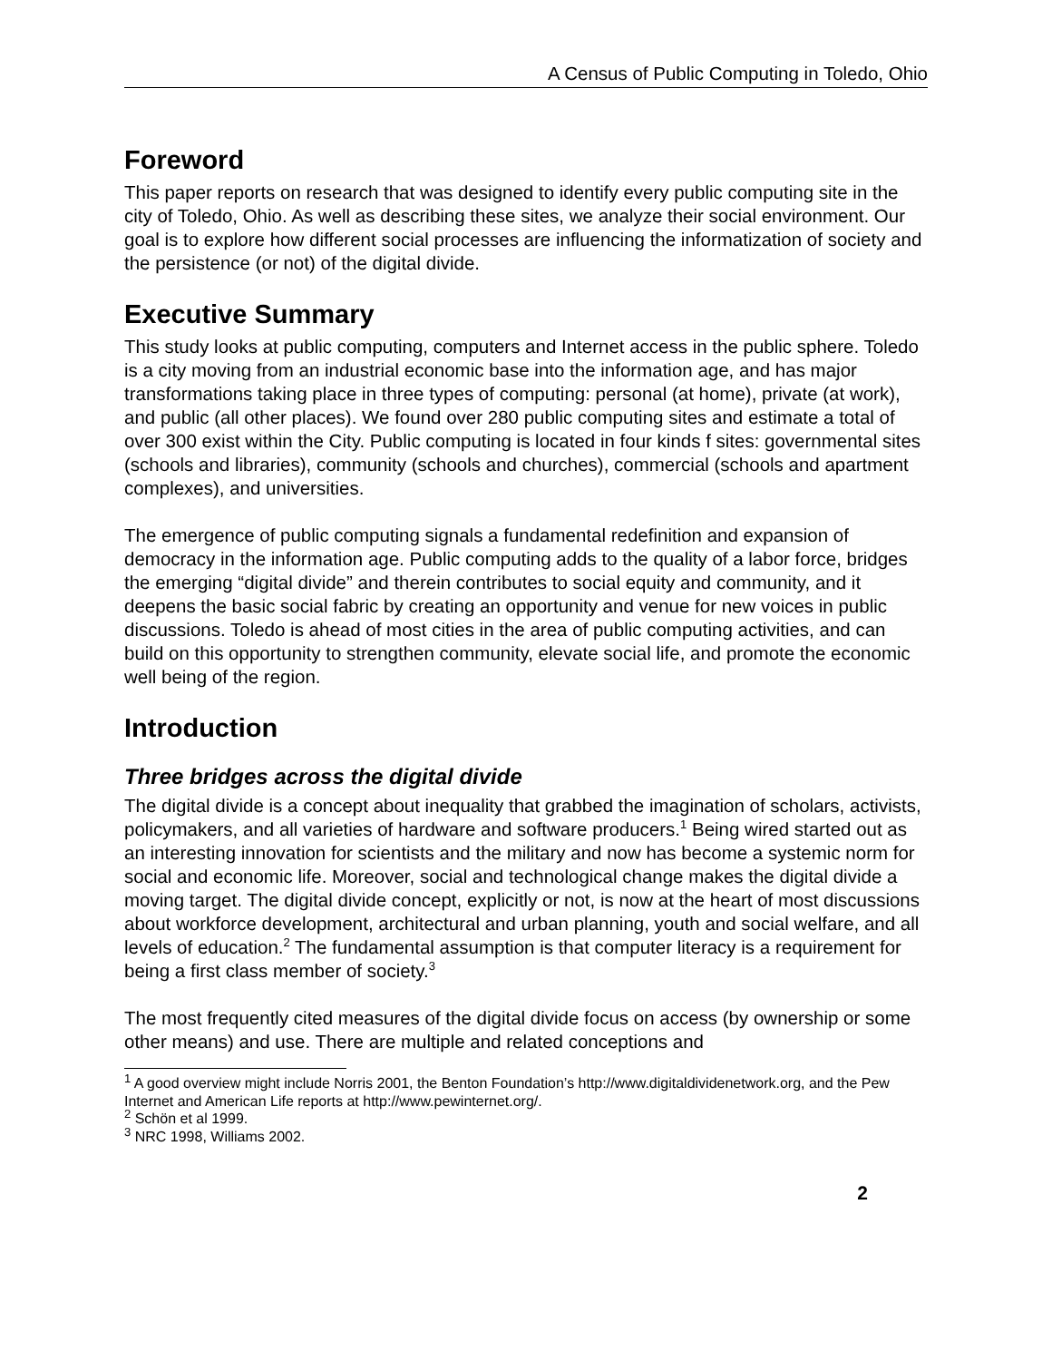A Census of Public Computing in Toledo, Ohio
Foreword
This paper reports on research that was designed to identify every public computing site in the city of Toledo, Ohio. As well as describing these sites, we analyze their social environment. Our goal is to explore how different social processes are influencing the informatization of society and the persistence (or not) of the digital divide.
Executive Summary
This study looks at public computing, computers and Internet access in the public sphere. Toledo is a city moving from an industrial economic base into the information age, and has major transformations taking place in three types of computing: personal (at home), private (at work), and public (all other places). We found over 280 public computing sites and estimate a total of over 300 exist within the City. Public computing is located in four kinds f sites: governmental sites (schools and libraries), community (schools and churches), commercial (schools and apartment complexes), and universities.
The emergence of public computing signals a fundamental redefinition and expansion of democracy in the information age. Public computing adds to the quality of a labor force, bridges the emerging “digital divide” and therein contributes to social equity and community, and it deepens the basic social fabric by creating an opportunity and venue for new voices in public discussions. Toledo is ahead of most cities in the area of public computing activities, and can build on this opportunity to strengthen community, elevate social life, and promote the economic well being of the region.
Introduction
Three bridges across the digital divide
The digital divide is a concept about inequality that grabbed the imagination of scholars, activists, policymakers, and all varieties of hardware and software producers.<sup>1</sup> Being wired started out as an interesting innovation for scientists and the military and now has become a systemic norm for social and economic life. Moreover, social and technological change makes the digital divide a moving target. The digital divide concept, explicitly or not, is now at the heart of most discussions about workforce development, architectural and urban planning, youth and social welfare, and all levels of education.<sup>2</sup> The fundamental assumption is that computer literacy is a requirement for being a first class member of society.<sup>3</sup>
The most frequently cited measures of the digital divide focus on access (by ownership or some other means) and use. There are multiple and related conceptions and
<sup>1</sup> A good overview might include Norris 2001, the Benton Foundation’s http://www.digitaldividenetwork.org, and the Pew Internet and American Life reports at http://www.pewinternet.org/.
<sup>2</sup> Schön et al 1999.
<sup>3</sup> NRC 1998, Williams 2002.
2